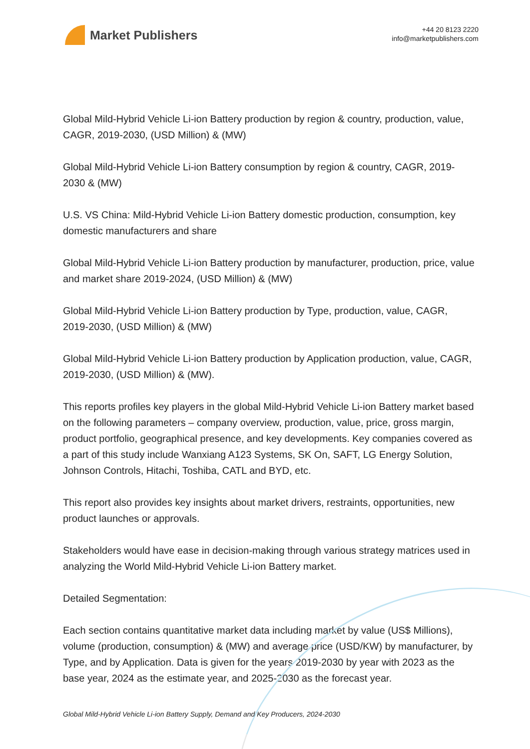Market Publishers
+44 20 8123 2220
info@marketpublishers.com
Global Mild-Hybrid Vehicle Li-ion Battery production by region & country, production, value, CAGR, 2019-2030, (USD Million) & (MW)
Global Mild-Hybrid Vehicle Li-ion Battery consumption by region & country, CAGR, 2019-2030 & (MW)
U.S. VS China: Mild-Hybrid Vehicle Li-ion Battery domestic production, consumption, key domestic manufacturers and share
Global Mild-Hybrid Vehicle Li-ion Battery production by manufacturer, production, price, value and market share 2019-2024, (USD Million) & (MW)
Global Mild-Hybrid Vehicle Li-ion Battery production by Type, production, value, CAGR, 2019-2030, (USD Million) & (MW)
Global Mild-Hybrid Vehicle Li-ion Battery production by Application production, value, CAGR, 2019-2030, (USD Million) & (MW).
This reports profiles key players in the global Mild-Hybrid Vehicle Li-ion Battery market based on the following parameters – company overview, production, value, price, gross margin, product portfolio, geographical presence, and key developments. Key companies covered as a part of this study include Wanxiang A123 Systems, SK On, SAFT, LG Energy Solution, Johnson Controls, Hitachi, Toshiba, CATL and BYD, etc.
This report also provides key insights about market drivers, restraints, opportunities, new product launches or approvals.
Stakeholders would have ease in decision-making through various strategy matrices used in analyzing the World Mild-Hybrid Vehicle Li-ion Battery market.
Detailed Segmentation:
Each section contains quantitative market data including market by value (US$ Millions), volume (production, consumption) & (MW) and average price (USD/KW) by manufacturer, by Type, and by Application. Data is given for the years 2019-2030 by year with 2023 as the base year, 2024 as the estimate year, and 2025-2030 as the forecast year.
Global Mild-Hybrid Vehicle Li-ion Battery Supply, Demand and Key Producers, 2024-2030